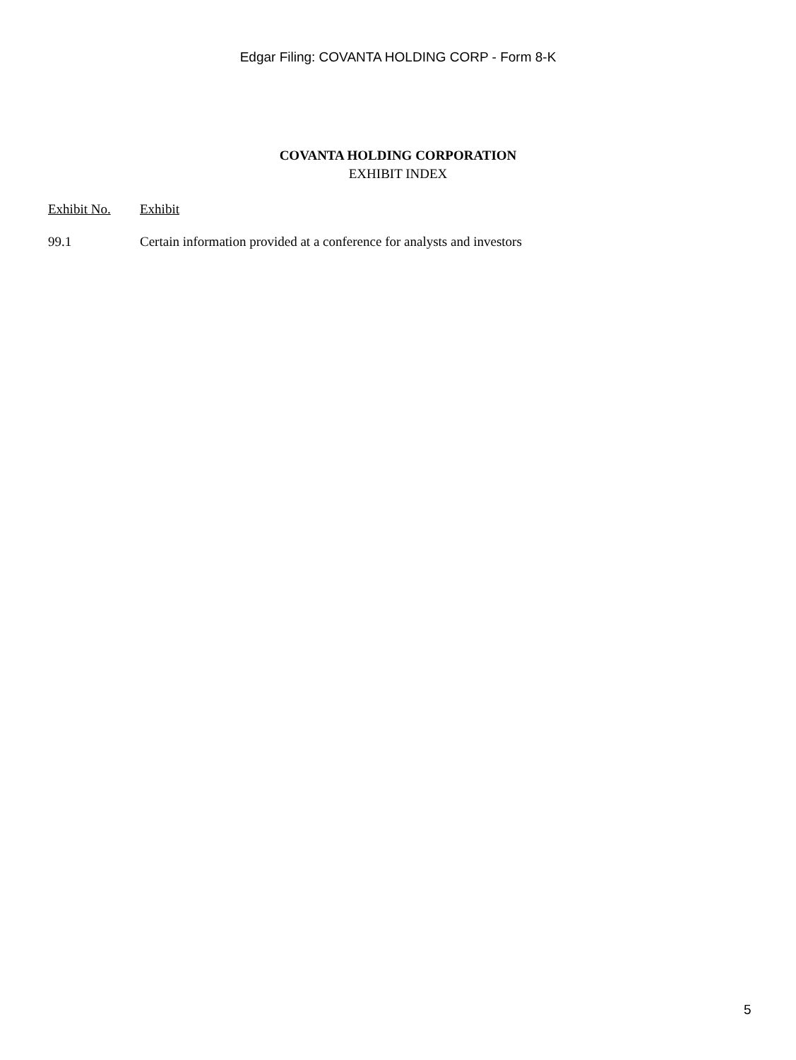Edgar Filing: COVANTA HOLDING CORP - Form 8-K
COVANTA HOLDING CORPORATION
EXHIBIT INDEX
| Exhibit No. | Exhibit |
| --- | --- |
| 99.1 | Certain information provided at a conference for analysts and investors |
5